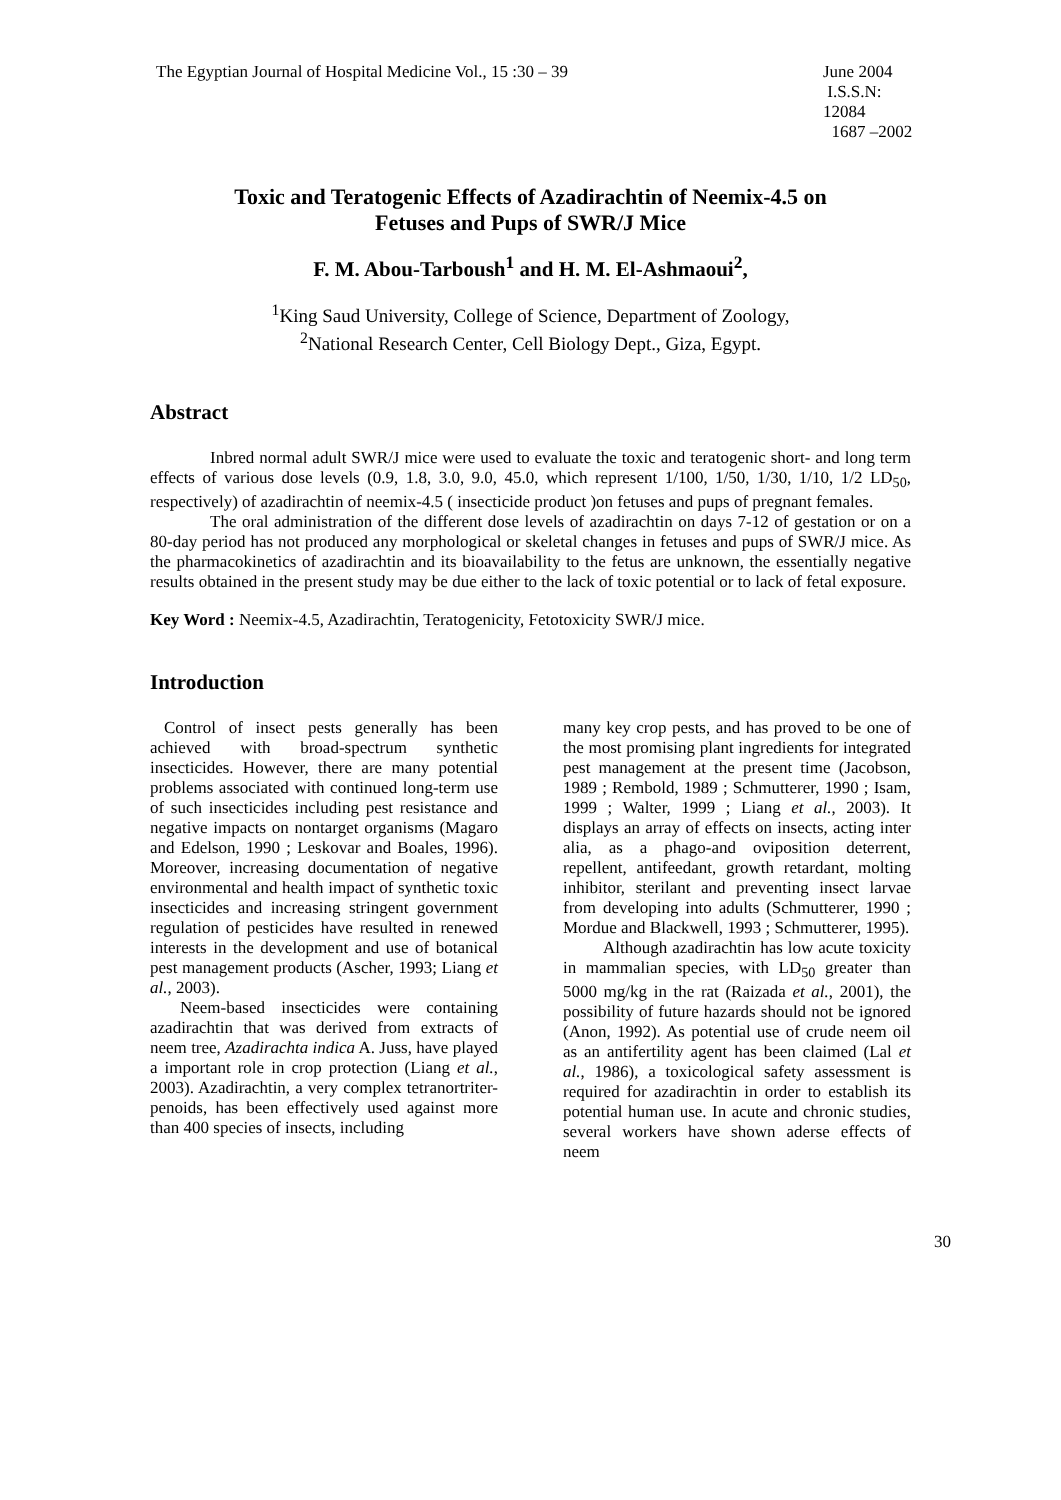The Egyptian Journal of Hospital Medicine Vol., 15 :30 – 39
June 2004
I.S.S.N: 12084
1687 –2002
Toxic and Teratogenic Effects of Azadirachtin of Neemix-4.5 on
Fetuses and Pups of SWR/J Mice
F. M. Abou-Tarboush<sup>1</sup> and H. M. El-Ashmaoui<sup>2</sup>,
<sup>1</sup> King Saud University, College of Science, Department of Zoology,
<sup>2</sup> National Research Center, Cell Biology Dept., Giza, Egypt.
Abstract
Inbred normal adult SWR/J mice were used to evaluate the toxic and teratogenic short- and long term effects of various dose levels (0.9, 1.8, 3.0, 9.0, 45.0, which represent 1/100, 1/50, 1/30, 1/10, 1/2 LD<sub>50</sub>, respectively) of azadirachtin of neemix-4.5 ( insecticide product )on fetuses and pups of pregnant females.
The oral administration of the different dose levels of azadirachtin on days 7-12 of gestation or on a 80-day period has not produced any morphological or skeletal changes in fetuses and pups of SWR/J mice. As the pharmacokinetics of azadirachtin and its bioavailability to the fetus are unknown, the essentially negative results obtained in the present study may be due either to the lack of toxic potential or to lack of fetal exposure.
Key Word : Neemix-4.5, Azadirachtin, Teratogenicity, Fetotoxicity SWR/J mice.
Introduction
Control of insect pests generally has been achieved with broad-spectrum synthetic insecticides. However, there are many potential problems associated with continued long-term use of such insecticides including pest resistance and negative impacts on nontarget organisms (Magaro and Edelson, 1990 ; Leskovar and Boales, 1996). Moreover, increasing documentation of negative environmental and health impact of synthetic toxic insecticides and increasing stringent government regulation of pesticides have resulted in renewed interests in the development and use of botanical pest management products (Ascher, 1993; Liang et al., 2003).
Neem-based insecticides were containing azadirachtin that was derived from extracts of neem tree, Azadirachta indica A. Juss, have played a important role in crop protection (Liang et al., 2003). Azadirachtin, a very complex tetranortriter-penoids, has been effectively used against more than 400 species of insects, including
many key crop pests, and has proved to be one of the most promising plant ingredients for integrated pest management at the present time (Jacobson, 1989 ; Rembold, 1989 ; Schmutterer, 1990 ; Isam, 1999 ; Walter, 1999 ; Liang et al., 2003). It displays an array of effects on insects, acting inter alia, as a phago-and oviposition deterrent, repellent, antifeedant, growth retardant, molting inhibitor, sterilant and preventing insect larvae from developing into adults (Schmutterer, 1990 ; Mordue and Blackwell, 1993 ; Schmutterer, 1995).
Although azadirachtin has low acute toxicity in mammalian species, with LD<sub>50</sub> greater than 5000 mg/kg in the rat (Raizada et al., 2001), the possibility of future hazards should not be ignored (Anon, 1992). As potential use of crude neem oil as an antifertility agent has been claimed (Lal et al., 1986), a toxicological safety assessment is required for azadirachtin in order to establish its potential human use. In acute and chronic studies, several workers have shown aderse effects of neem
30